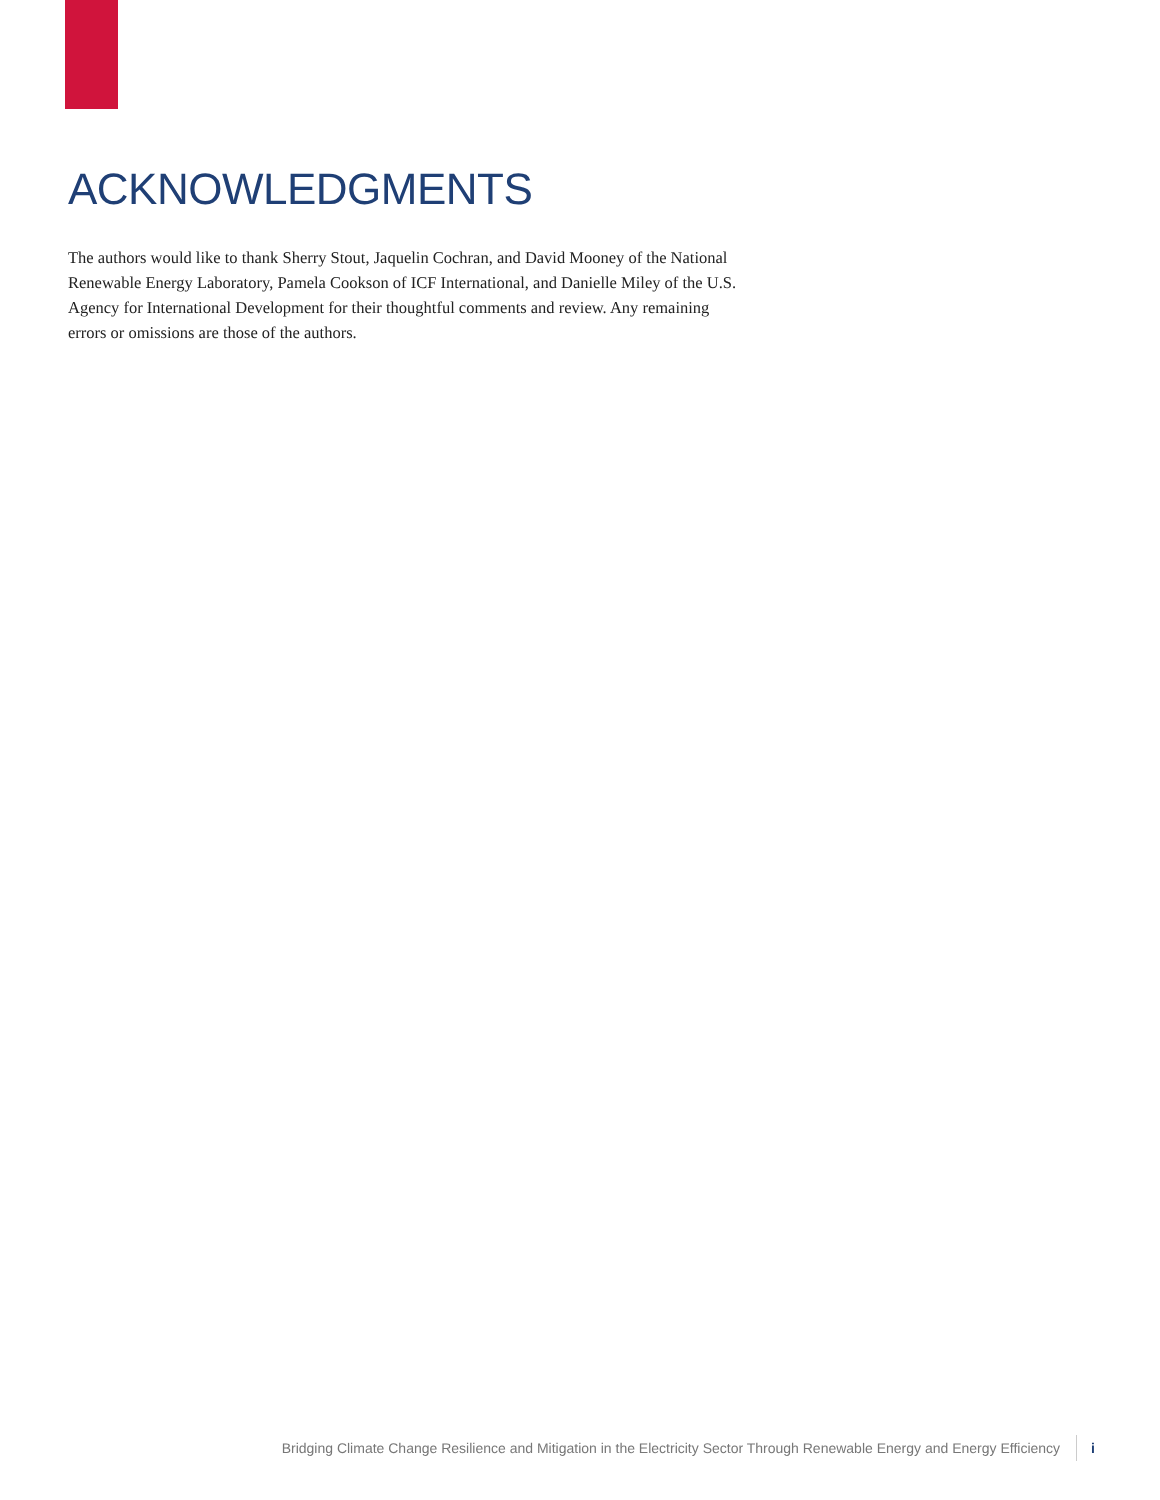ACKNOWLEDGMENTS
The authors would like to thank Sherry Stout, Jaquelin Cochran, and David Mooney of the National Renewable Energy Laboratory, Pamela Cookson of ICF International, and Danielle Miley of the U.S. Agency for International Development for their thoughtful comments and review. Any remaining errors or omissions are those of the authors.
Bridging Climate Change Resilience and Mitigation in the Electricity Sector Through Renewable Energy and Energy Efficiency i